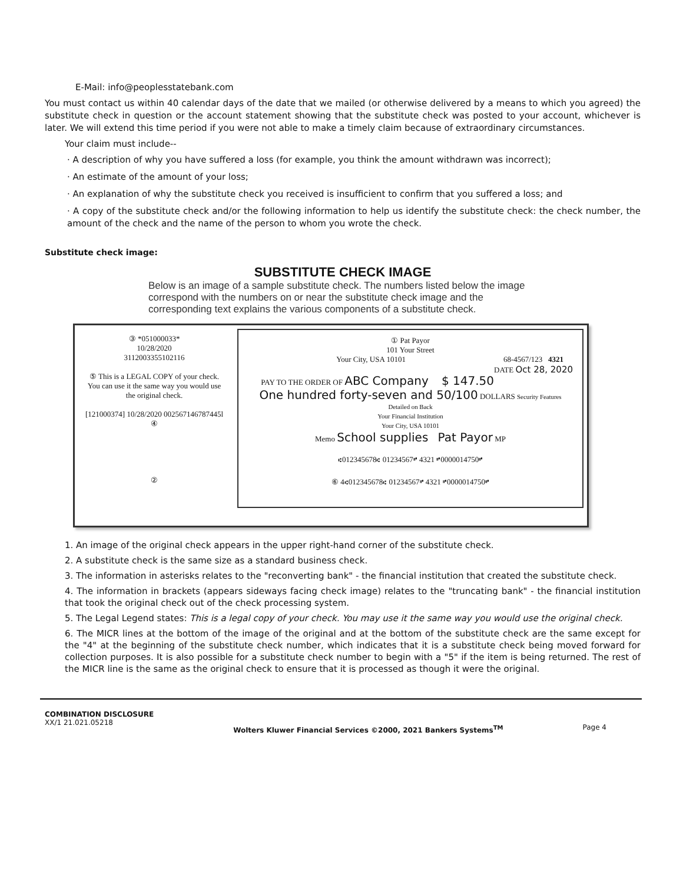E-Mail: info@peoplesstatebank.com
You must contact us within 40 calendar days of the date that we mailed (or otherwise delivered by a means to which you agreed) the substitute check in question or the account statement showing that the substitute check was posted to your account, whichever is later. We will extend this time period if you were not able to make a timely claim because of extraordinary circumstances.
Your claim must include--
· A description of why you have suffered a loss (for example, you think the amount withdrawn was incorrect);
· An estimate of the amount of your loss;
· An explanation of why the substitute check you received is insufficient to confirm that you suffered a loss; and
· A copy of the substitute check and/or the following information to help us identify the substitute check: the check number, the amount of the check and the name of the person to whom you wrote the check.
Substitute check image:
SUBSTITUTE CHECK IMAGE
Below is an image of a sample substitute check. The numbers listed below the image correspond with the numbers on or near the substitute check image and the corresponding text explains the various components of a substitute check.
③ *051000033*
10/28/2020
3112003355102116
⑤ This is a LEGAL COPY of your check. You can use it the same way you would use the original check.
[121000374] 10/28/2020 002567146787445l
④
②
① Pat Payor
101 Your Street
Your City, USA 10101 68-4567/123 4321
DATE Oct 28, 2020
PAY TO THE ORDER OF ABC Company $ 147.50
One hundred forty-seven and 50/100 DOLLARS Security Features Detailed on Back
Your Financial Institution
Your City, USA 10101
Memo School supplies Pat Payor MP
⑆012345678⑆ 01234567⑈ 4321 ⑈0000014750⑈
⑥ 4⑆012345678⑆ 01234567⑈ 4321 ⑈0000014750⑈
1. An image of the original check appears in the upper right-hand corner of the substitute check.
2. A substitute check is the same size as a standard business check.
3. The information in asterisks relates to the "reconverting bank" - the financial institution that created the substitute check.
4. The information in brackets (appears sideways facing check image) relates to the "truncating bank" - the financial institution that took the original check out of the check processing system.
5. The Legal Legend states: This is a legal copy of your check. You may use it the same way you would use the original check.
6. The MICR lines at the bottom of the image of the original and at the bottom of the substitute check are the same except for the "4" at the beginning of the substitute check number, which indicates that it is a substitute check being moved forward for collection purposes. It is also possible for a substitute check number to begin with a "5" if the item is being returned. The rest of the MICR line is the same as the original check to ensure that it is processed as though it were the original.
COMBINATION DISCLOSURE
XX/1 21.021.05218
Wolters Kluwer Financial Services ©2000, 2021 Bankers Systems<sup>TM</sup>
Page 4